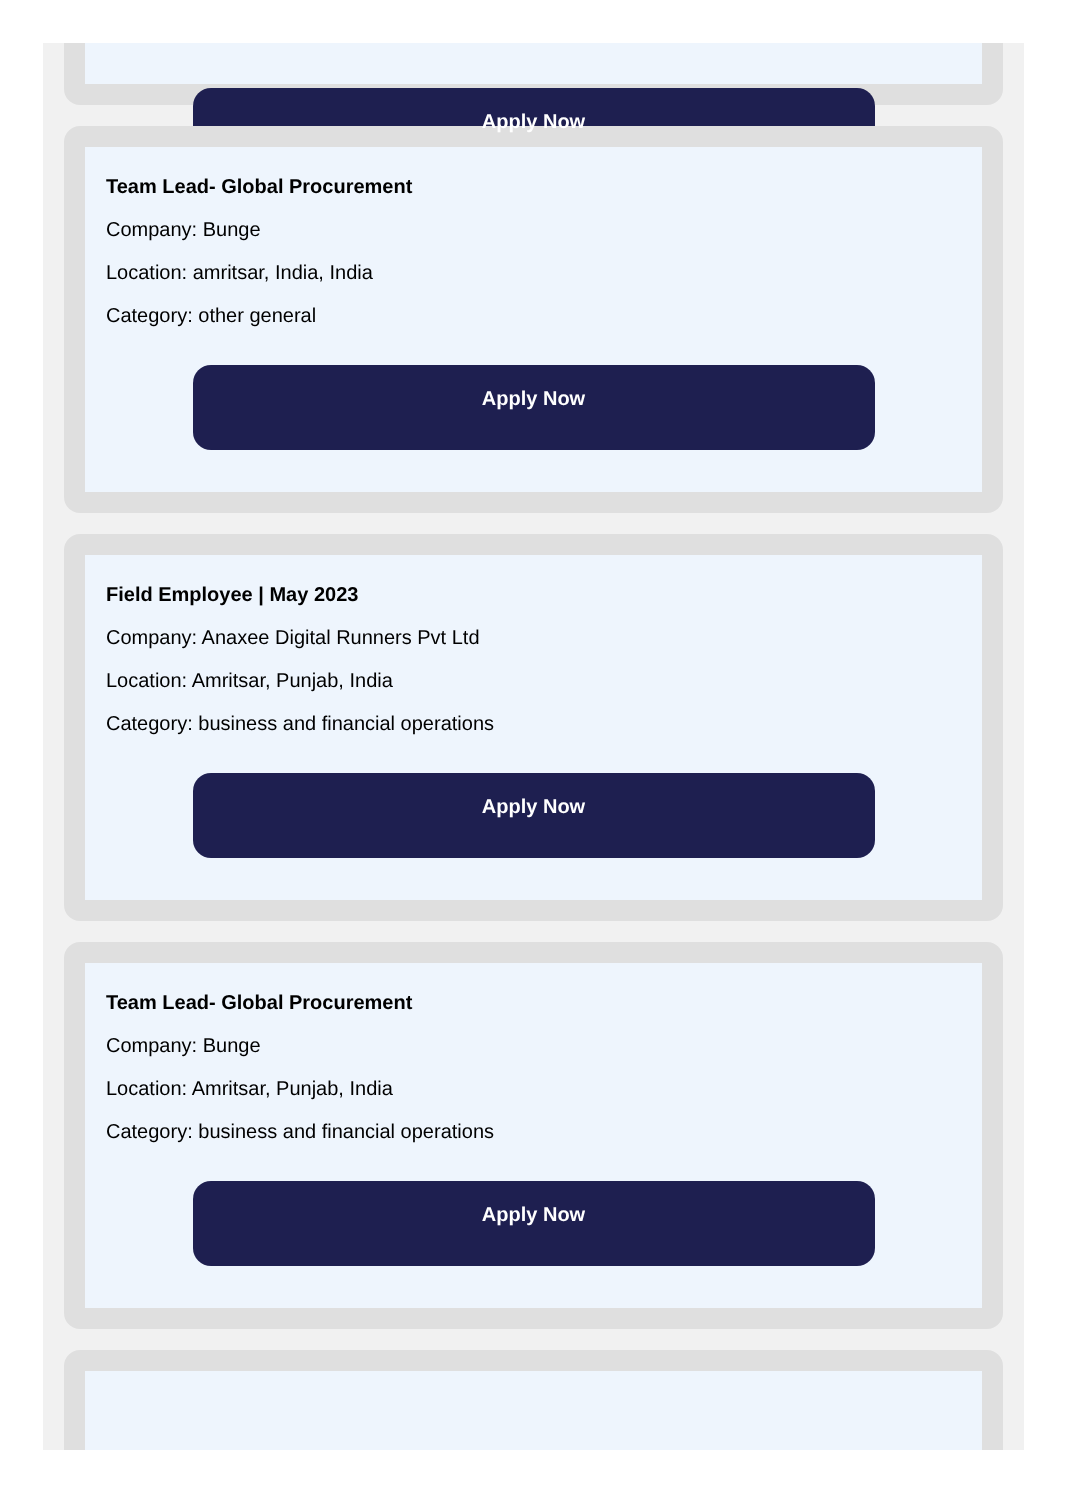Apply Now
Team Lead- Global Procurement
Company: Bunge
Location: amritsar, India, India
Category: other general
Apply Now
Field Employee | May 2023
Company: Anaxee Digital Runners Pvt Ltd
Location: Amritsar, Punjab, India
Category: business and financial operations
Apply Now
Team Lead- Global Procurement
Company: Bunge
Location: Amritsar, Punjab, India
Category: business and financial operations
Apply Now